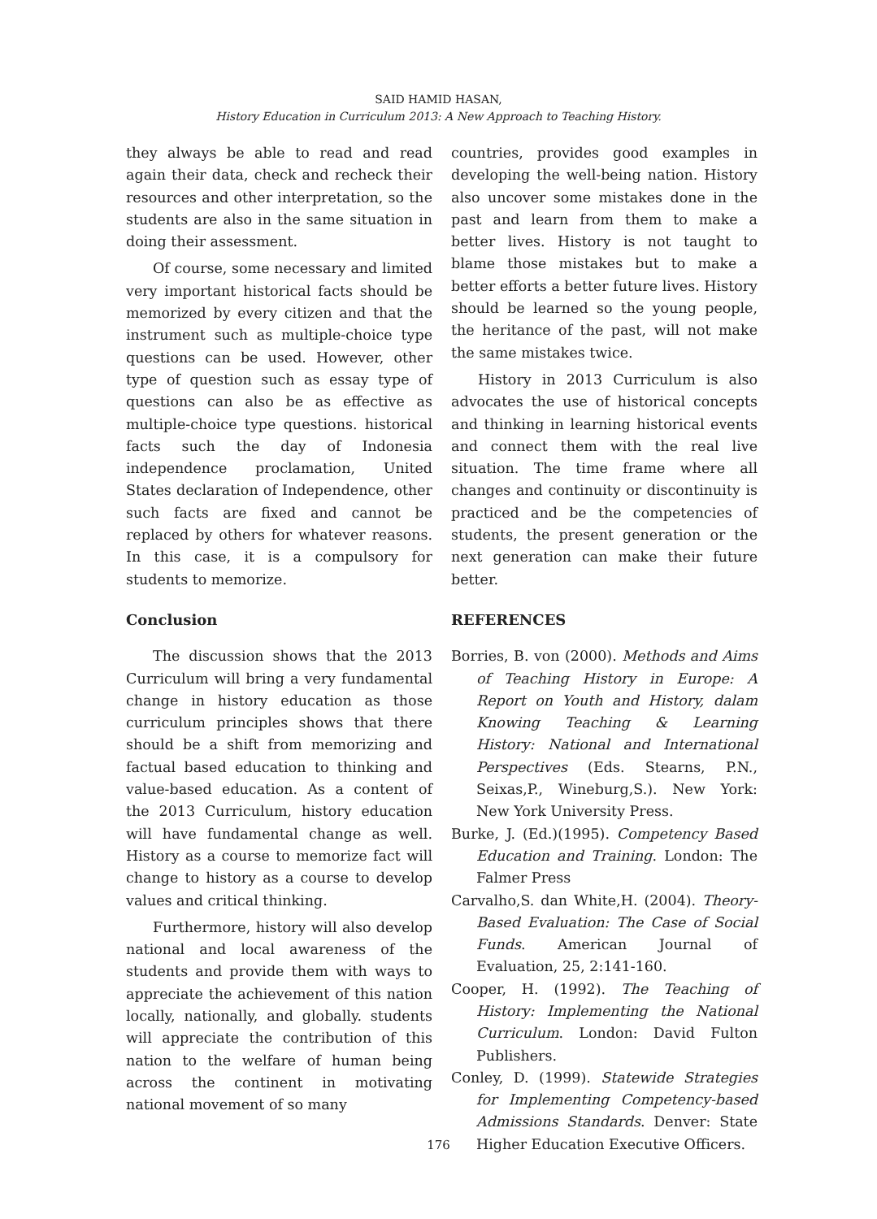SAID HAMID HASAN,
History Education in Curriculum 2013: A New Approach to Teaching History.
they always be able to read and read again their data, check and recheck their resources and other interpretation, so the students are also in the same situation in doing their assessment.
Of course, some necessary and limited very important historical facts should be memorized by every citizen and that the instrument such as multiple-choice type questions can be used. However, other type of question such as essay type of questions can also be as effective as multiple-choice type questions. historical facts such the day of Indonesia independence proclamation, United States declaration of Independence, other such facts are fixed and cannot be replaced by others for whatever reasons. In this case, it is a compulsory for students to memorize.
Conclusion
The discussion shows that the 2013 Curriculum will bring a very fundamental change in history education as those curriculum principles shows that there should be a shift from memorizing and factual based education to thinking and value-based education. As a content of the 2013 Curriculum, history education will have fundamental change as well. History as a course to memorize fact will change to history as a course to develop values and critical thinking.
Furthermore, history will also develop national and local awareness of the students and provide them with ways to appreciate the achievement of this nation locally, nationally, and globally. students will appreciate the contribution of this nation to the welfare of human being across the continent in motivating national movement of so many
countries, provides good examples in developing the well-being nation. History also uncover some mistakes done in the past and learn from them to make a better lives. History is not taught to blame those mistakes but to make a better efforts a better future lives. History should be learned so the young people, the heritance of the past, will not make the same mistakes twice.
History in 2013 Curriculum is also advocates the use of historical concepts and thinking in learning historical events and connect them with the real live situation. The time frame where all changes and continuity or discontinuity is practiced and be the competencies of students, the present generation or the next generation can make their future better.
REFERENCES
Borries, B. von (2000). Methods and Aims of Teaching History in Europe: A Report on Youth and History, dalam Knowing Teaching & Learning History: National and International Perspectives (Eds. Stearns, P.N., Seixas,P., Wineburg,S.). New York: New York University Press.
Burke, J. (Ed.)(1995). Competency Based Education and Training. London: The Falmer Press
Carvalho,S. dan White,H. (2004). Theory-Based Evaluation: The Case of Social Funds. American Journal of Evaluation, 25, 2:141-160.
Cooper, H. (1992). The Teaching of History: Implementing the National Curriculum. London: David Fulton Publishers.
Conley, D. (1999). Statewide Strategies for Implementing Competency-based Admissions Standards. Denver: State Higher Education Executive Officers.
176